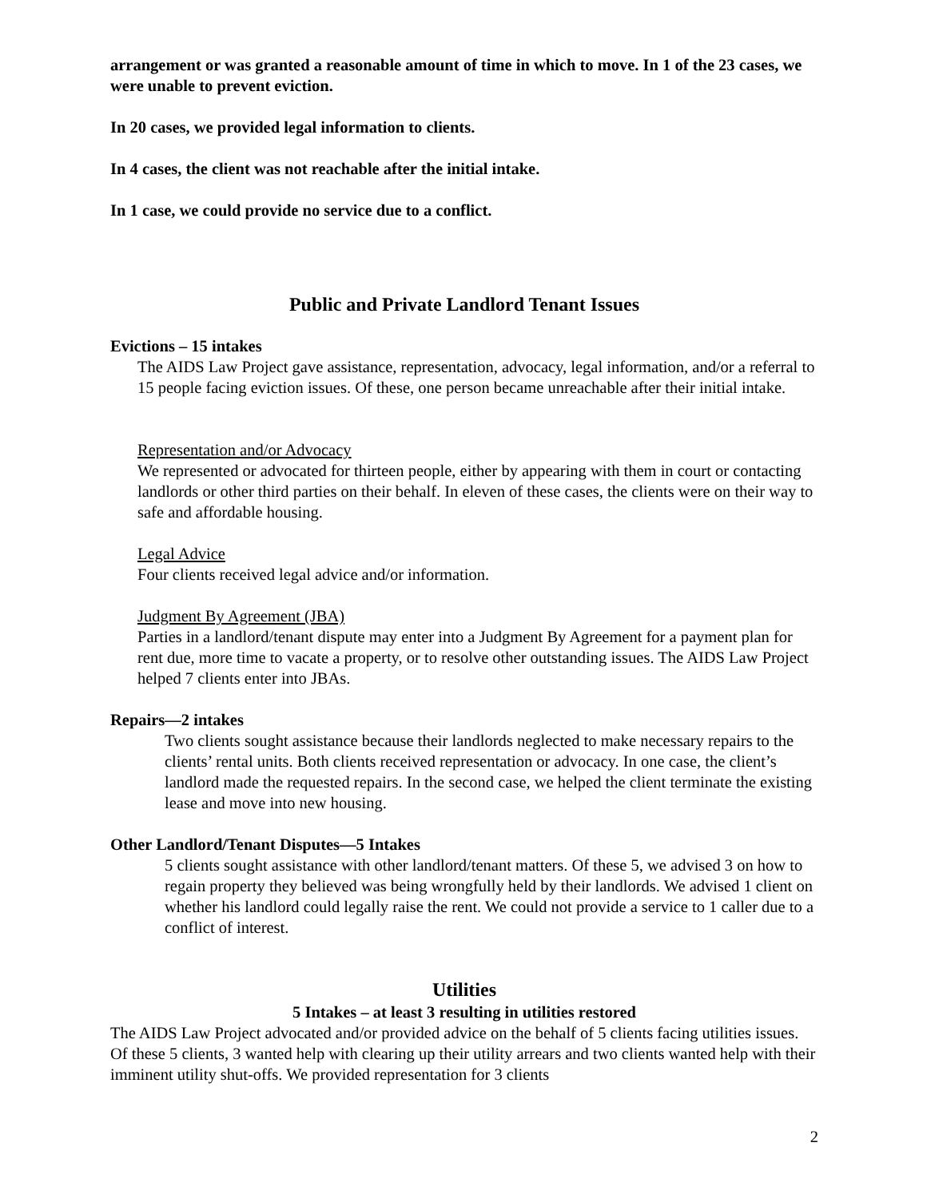arrangement or was granted a reasonable amount of time in which to move. In 1 of the 23 cases, we were unable to prevent eviction.
In 20 cases, we provided legal information to clients.
In 4 cases, the client was not reachable after the initial intake.
In 1 case, we could provide no service due to a conflict.
Public and Private Landlord Tenant Issues
Evictions – 15 intakes
The AIDS Law Project gave assistance, representation, advocacy, legal information, and/or a referral to 15 people facing eviction issues. Of these, one person became unreachable after their initial intake.
Representation and/or Advocacy
We represented or advocated for thirteen people, either by appearing with them in court or contacting landlords or other third parties on their behalf. In eleven of these cases, the clients were on their way to safe and affordable housing.
Legal Advice
Four clients received legal advice and/or information.
Judgment By Agreement (JBA)
Parties in a landlord/tenant dispute may enter into a Judgment By Agreement for a payment plan for rent due, more time to vacate a property, or to resolve other outstanding issues. The AIDS Law Project helped 7 clients enter into JBAs.
Repairs—2 intakes
Two clients sought assistance because their landlords neglected to make necessary repairs to the clients’ rental units. Both clients received representation or advocacy. In one case, the client’s landlord made the requested repairs. In the second case, we helped the client terminate the existing lease and move into new housing.
Other Landlord/Tenant Disputes—5 Intakes
5 clients sought assistance with other landlord/tenant matters. Of these 5, we advised 3 on how to regain property they believed was being wrongfully held by their landlords. We advised 1 client on whether his landlord could legally raise the rent. We could not provide a service to 1 caller due to a conflict of interest.
Utilities
5 Intakes – at least 3 resulting in utilities restored
The AIDS Law Project advocated and/or provided advice on the behalf of 5 clients facing utilities issues. Of these 5 clients, 3 wanted help with clearing up their utility arrears and two clients wanted help with their imminent utility shut-offs. We provided representation for 3 clients
2